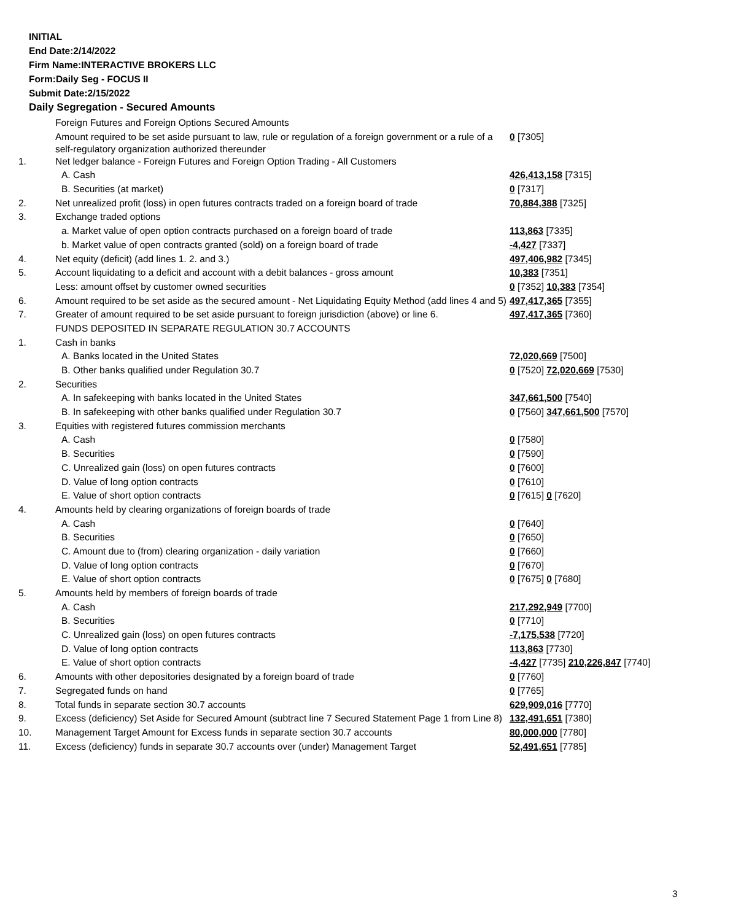INITIAL
End Date:2/14/2022
Firm Name:INTERACTIVE BROKERS LLC
Form:Daily Seg - FOCUS II
Submit Date:2/15/2022
Daily Segregation - Secured Amounts
| | Foreign Futures and Foreign Options Secured Amounts | |
| | Amount required to be set aside pursuant to law, rule or regulation of a foreign government or a rule of a self-regulatory organization authorized thereunder | 0 [7305] |
| 1. | Net ledger balance - Foreign Futures and Foreign Option Trading - All Customers | |
| | A. Cash | 426,413,158 [7315] |
| | B. Securities (at market) | 0 [7317] |
| 2. | Net unrealized profit (loss) in open futures contracts traded on a foreign board of trade | 70,884,388 [7325] |
| 3. | Exchange traded options | |
| | a. Market value of open option contracts purchased on a foreign board of trade | 113,863 [7335] |
| | b. Market value of open contracts granted (sold) on a foreign board of trade | -4,427 [7337] |
| 4. | Net equity (deficit) (add lines 1. 2. and 3.) | 497,406,982 [7345] |
| 5. | Account liquidating to a deficit and account with a debit balances - gross amount | 10,383 [7351] |
| | Less: amount offset by customer owned securities | 0 [7352] 10,383 [7354] |
| 6. | Amount required to be set aside as the secured amount - Net Liquidating Equity Method (add lines 4 and 5) | 497,417,365 [7355] |
| 7. | Greater of amount required to be set aside pursuant to foreign jurisdiction (above) or line 6. | 497,417,365 [7360] |
| | FUNDS DEPOSITED IN SEPARATE REGULATION 30.7 ACCOUNTS | |
| 1. | Cash in banks | |
| | A. Banks located in the United States | 72,020,669 [7500] |
| | B. Other banks qualified under Regulation 30.7 | 0 [7520] 72,020,669 [7530] |
| 2. | Securities | |
| | A. In safekeeping with banks located in the United States | 347,661,500 [7540] |
| | B. In safekeeping with other banks qualified under Regulation 30.7 | 0 [7560] 347,661,500 [7570] |
| 3. | Equities with registered futures commission merchants | |
| | A. Cash | 0 [7580] |
| | B. Securities | 0 [7590] |
| | C. Unrealized gain (loss) on open futures contracts | 0 [7600] |
| | D. Value of long option contracts | 0 [7610] |
| | E. Value of short option contracts | 0 [7615] 0 [7620] |
| 4. | Amounts held by clearing organizations of foreign boards of trade | |
| | A. Cash | 0 [7640] |
| | B. Securities | 0 [7650] |
| | C. Amount due to (from) clearing organization - daily variation | 0 [7660] |
| | D. Value of long option contracts | 0 [7670] |
| | E. Value of short option contracts | 0 [7675] 0 [7680] |
| 5. | Amounts held by members of foreign boards of trade | |
| | A. Cash | 217,292,949 [7700] |
| | B. Securities | 0 [7710] |
| | C. Unrealized gain (loss) on open futures contracts | -7,175,538 [7720] |
| | D. Value of long option contracts | 113,863 [7730] |
| | E. Value of short option contracts | -4,427 [7735] 210,226,847 [7740] |
| 6. | Amounts with other depositories designated by a foreign board of trade | 0 [7760] |
| 7. | Segregated funds on hand | 0 [7765] |
| 8. | Total funds in separate section 30.7 accounts | 629,909,016 [7770] |
| 9. | Excess (deficiency) Set Aside for Secured Amount (subtract line 7 Secured Statement Page 1 from Line 8) | 132,491,651 [7380] |
| 10. | Management Target Amount for Excess funds in separate section 30.7 accounts | 80,000,000 [7780] |
| 11. | Excess (deficiency) funds in separate 30.7 accounts over (under) Management Target | 52,491,651 [7785] |
3